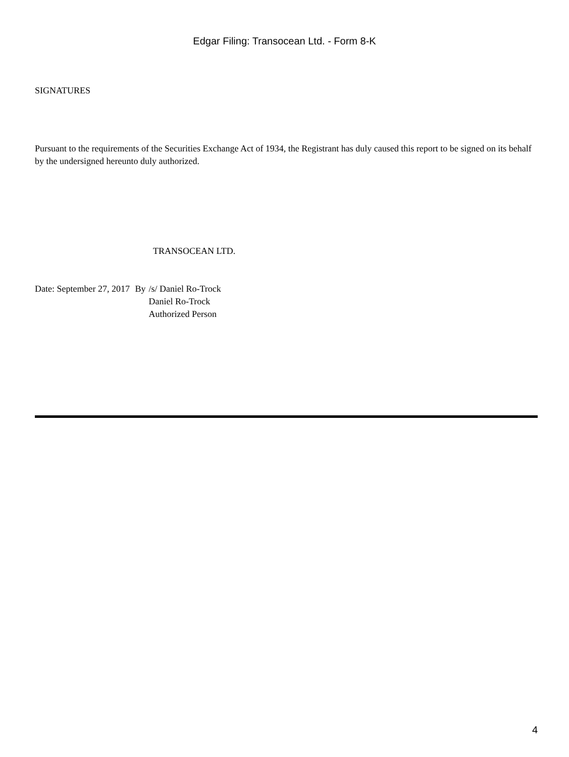Edgar Filing: Transocean Ltd. - Form 8-K
SIGNATURES
Pursuant to the requirements of the Securities Exchange Act of 1934, the Registrant has duly caused this report to be signed on its behalf by the undersigned hereunto duly authorized.
TRANSOCEAN LTD.
| Date: September 27, 2017 | By | /s/ Daniel Ro-Trock |
| | | Daniel Ro-Trock |
| | | Authorized Person |
4